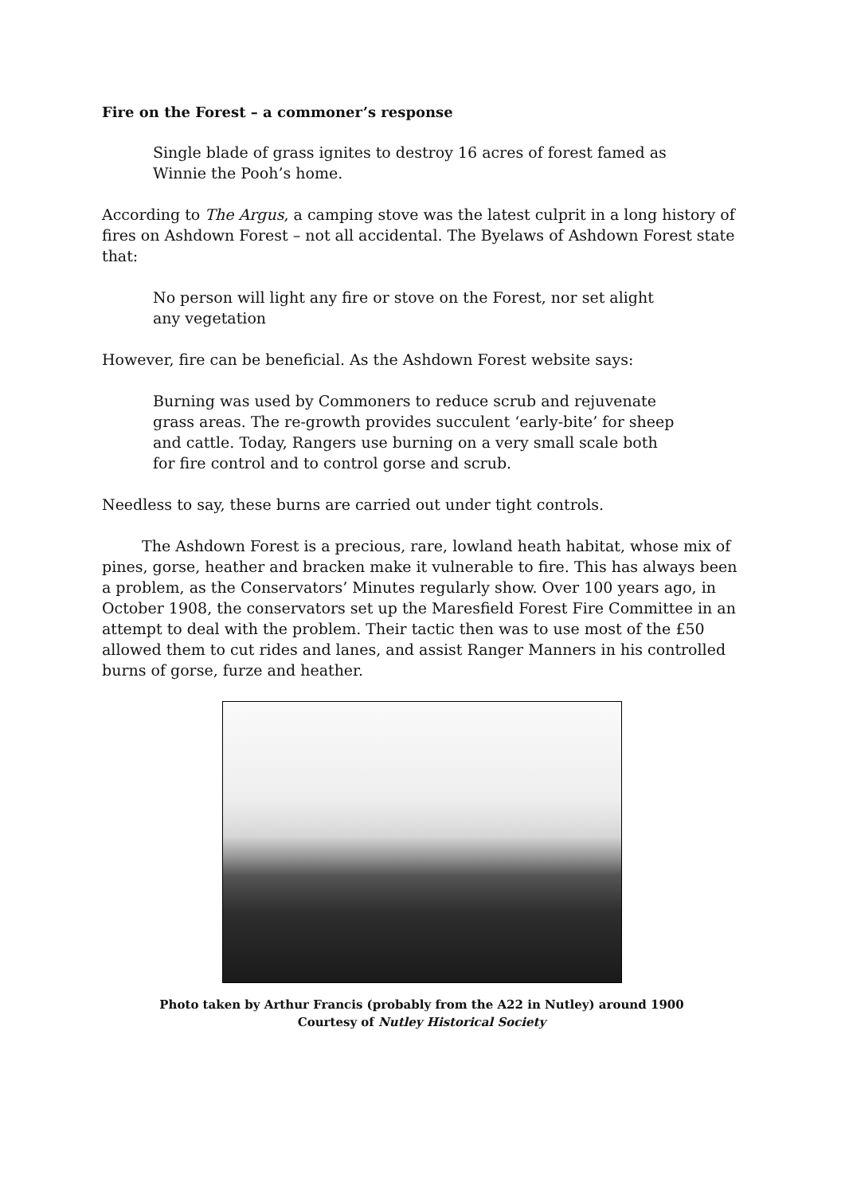Fire on the Forest – a commoner’s response
Single blade of grass ignites to destroy 16 acres of forest famed as Winnie the Pooh’s home.
According to The Argus, a camping stove was the latest culprit in a long history of fires on Ashdown Forest – not all accidental. The Byelaws of Ashdown Forest state that:
No person will light any fire or stove on the Forest, nor set alight any vegetation
However, fire can be beneficial. As the Ashdown Forest website says:
Burning was used by Commoners to reduce scrub and rejuvenate grass areas. The re-growth provides succulent ‘early-bite’ for sheep and cattle. Today, Rangers use burning on a very small scale both for fire control and to control gorse and scrub.
Needless to say, these burns are carried out under tight controls.
The Ashdown Forest is a precious, rare, lowland heath habitat, whose mix of pines, gorse, heather and bracken make it vulnerable to fire. This has always been a problem, as the Conservators’ Minutes regularly show. Over 100 years ago, in October 1908, the conservators set up the Maresfield Forest Fire Committee in an attempt to deal with the problem. Their tactic then was to use most of the £50 allowed them to cut rides and lanes, and assist Ranger Manners in his controlled burns of gorse, furze and heather.
Photo taken by Arthur Francis (probably from the A22 in Nutley) around 1900
Courtesy of Nutley Historical Society